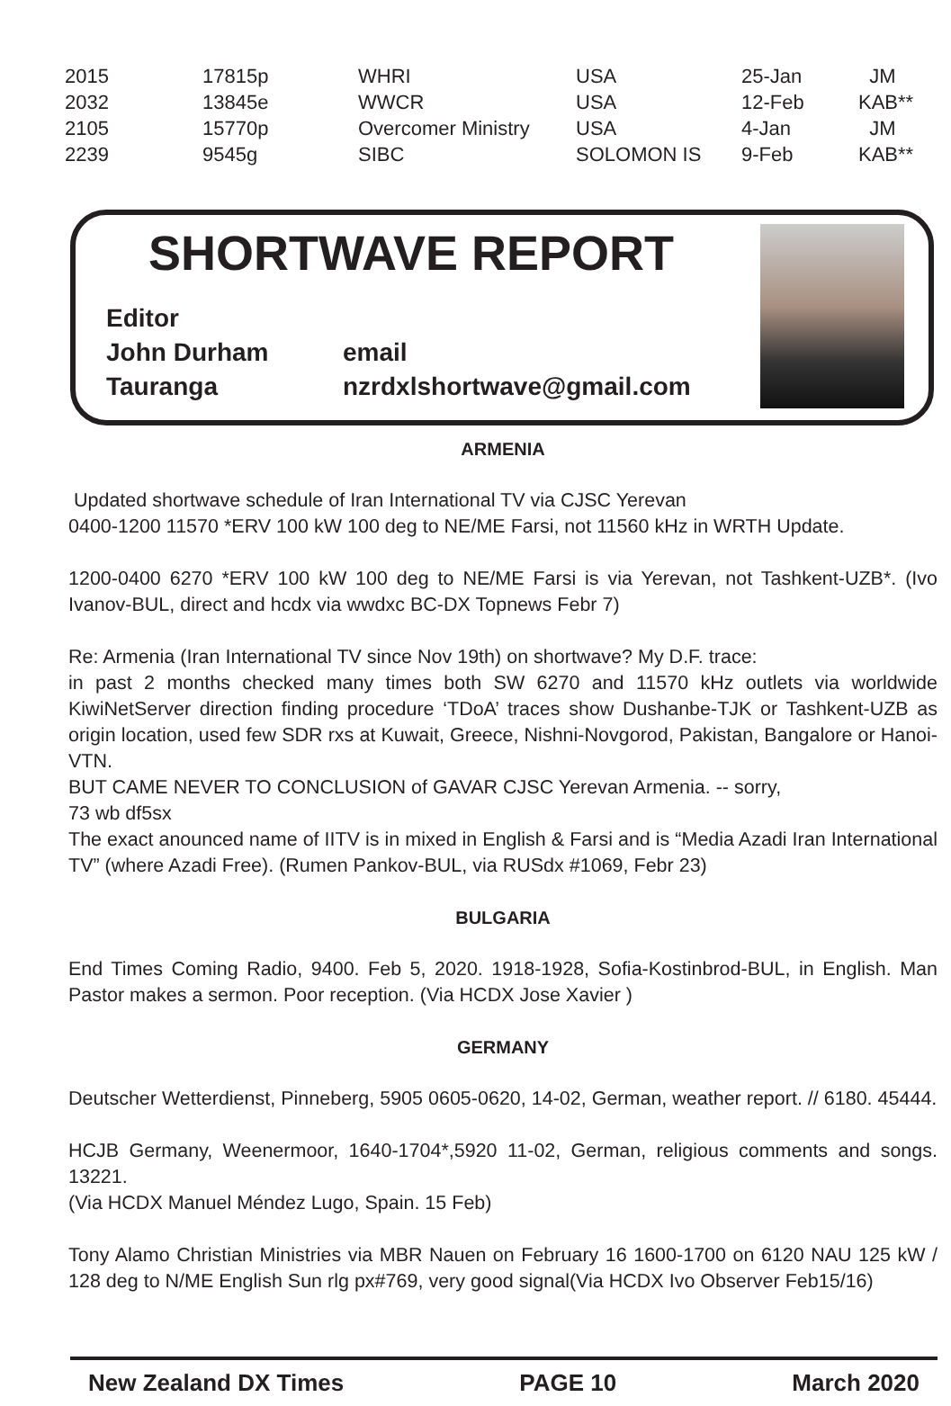| 2015 | 17815p | WHRI | USA | 25-Jan | JM |
| 2032 | 13845e | WWCR | USA | 12-Feb | KAB** |
| 2105 | 15770p | Overcomer Ministry | USA | 4-Jan | JM |
| 2239 | 9545g | SIBC | SOLOMON IS | 9-Feb | KAB** |
SHORTWAVE REPORT
Editor
John Durham email
Tauranga nzrdxlshortwave@gmail.com
ARMENIA
Updated shortwave schedule of Iran International TV via CJSC Yerevan
0400-1200 11570 *ERV 100 kW 100 deg to NE/ME Farsi, not 11560 kHz in WRTH Update.
1200-0400 6270 *ERV 100 kW 100 deg to NE/ME Farsi is via Yerevan, not Tashkent-UZB*. (Ivo Ivanov-BUL, direct and hcdx via wwdxc BC-DX Topnews Febr 7)
Re: Armenia (Iran International TV since Nov 19th) on shortwave? My D.F. trace:
in past 2 months checked many times both SW 6270 and 11570 kHz outlets via worldwide KiwiNetServer direction finding procedure ‘TDoA’ traces show Dushanbe-TJK or Tashkent-UZB as origin location, used few SDR rxs at Kuwait, Greece, Nishni-Novgorod, Pakistan, Bangalore or Hanoi-VTN.
BUT CAME NEVER TO CONCLUSION of GAVAR CJSC Yerevan Armenia. -- sorry,
73 wb df5sx
The exact anounced name of IITV is in mixed in English & Farsi and is “Media Azadi Iran International TV” (where Azadi Free). (Rumen Pankov-BUL, via RUSdx #1069, Febr 23)
BULGARIA
End Times Coming Radio, 9400. Feb 5, 2020. 1918-1928, Sofia-Kostinbrod-BUL, in English. Man Pastor makes a sermon. Poor reception. (Via HCDX Jose Xavier )
GERMANY
Deutscher Wetterdienst, Pinneberg, 5905 0605-0620, 14-02, German, weather report. // 6180. 45444.
HCJB Germany, Weenermoor, 1640-1704*,5920 11-02, German, religious comments and songs. 13221.
(Via HCDX Manuel Méndez Lugo, Spain. 15 Feb)
Tony Alamo Christian Ministries via MBR Nauen on February 16 1600-1700 on 6120 NAU 125 kW / 128 deg to N/ME English Sun rlg px#769, very good signal(Via HCDX Ivo Observer Feb15/16)
New Zealand DX Times PAGE 10 March 2020